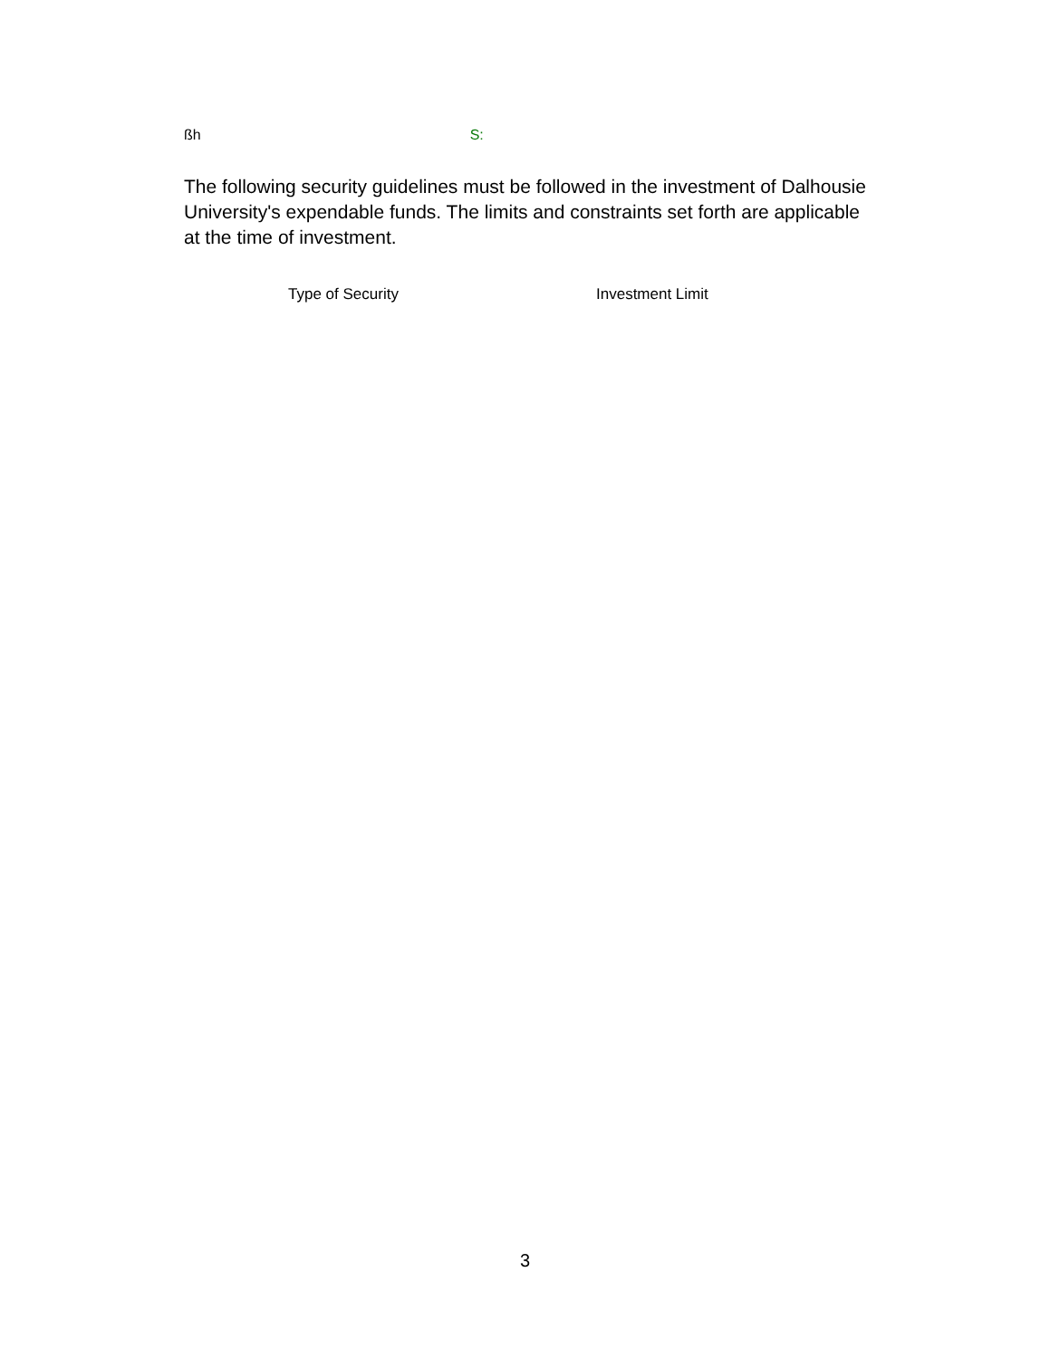ßh S:
The following security guidelines must be followed in the investment of Dalhousie University's expendable funds. The limits and constraints set forth are applicable at the time of investment.
| Type of Security | Investment Limit |
| --- | --- |
3